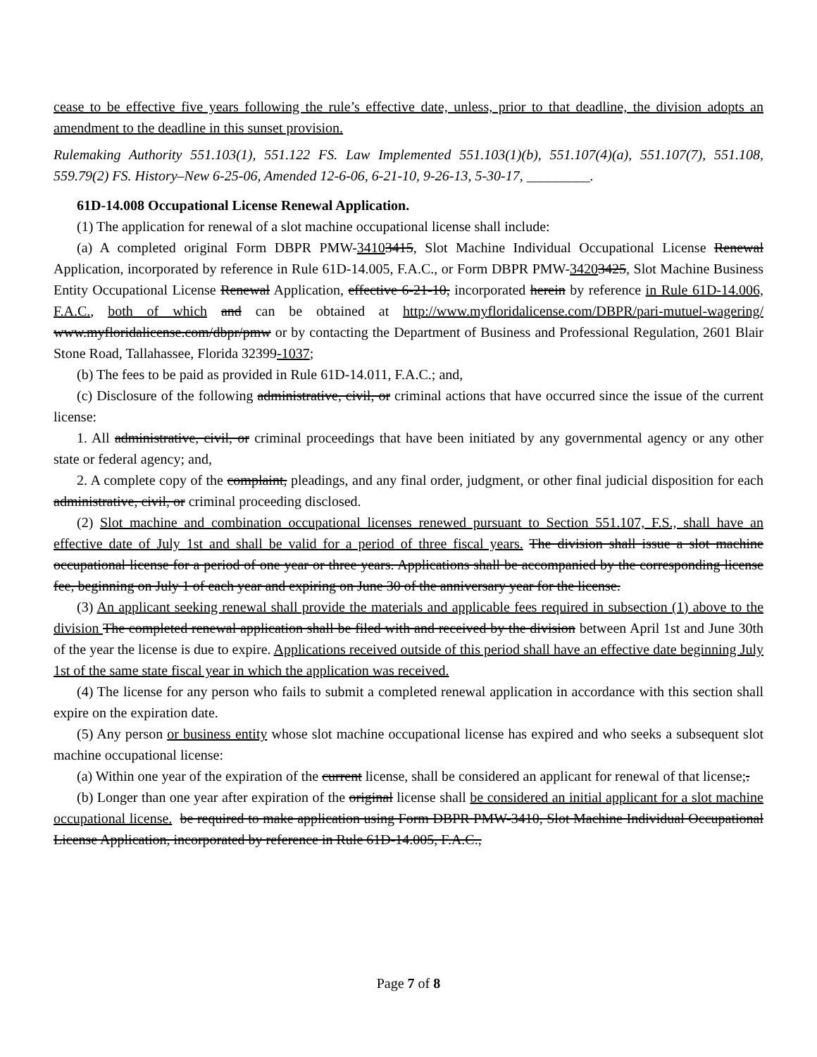cease to be effective five years following the rule’s effective date, unless, prior to that deadline, the division adopts an amendment to the deadline in this sunset provision.
Rulemaking Authority 551.103(1), 551.122 FS. Law Implemented 551.103(1)(b), 551.107(4)(a), 551.107(7), 551.108, 559.79(2) FS. History–New 6-25-06, Amended 12-6-06, 6-21-10, 9-26-13, 5-30-17, _________.
61D-14.008 Occupational License Renewal Application.
(1) The application for renewal of a slot machine occupational license shall include:
(a) A completed original Form DBPR PMW-34103415, Slot Machine Individual Occupational License Renewal Application, incorporated by reference in Rule 61D-14.005, F.A.C., or Form DBPR PMW-34203425, Slot Machine Business Entity Occupational License Renewal Application, effective 6-21-10, incorporated herein by reference in Rule 61D-14.006, F.A.C., both of which and can be obtained at http://www.myfloridalicense.com/DBPR/pari-mutuel-wagering/ www.myfloridalicense.com/dbpr/pmw or by contacting the Department of Business and Professional Regulation, 2601 Blair Stone Road, Tallahassee, Florida 32399-1037;
(b) The fees to be paid as provided in Rule 61D-14.011, F.A.C.; and,
(c) Disclosure of the following administrative, civil, or criminal actions that have occurred since the issue of the current license:
1. All administrative, civil, or criminal proceedings that have been initiated by any governmental agency or any other state or federal agency; and,
2. A complete copy of the complaint, pleadings, and any final order, judgment, or other final judicial disposition for each administrative, civil, or criminal proceeding disclosed.
(2) Slot machine and combination occupational licenses renewed pursuant to Section 551.107, F.S., shall have an effective date of July 1st and shall be valid for a period of three fiscal years. The division shall issue a slot machine occupational license for a period of one year or three years. Applications shall be accompanied by the corresponding license fee, beginning on July 1 of each year and expiring on June 30 of the anniversary year for the license.
(3) An applicant seeking renewal shall provide the materials and applicable fees required in subsection (1) above to the division The completed renewal application shall be filed with and received by the division between April 1st and June 30th of the year the license is due to expire. Applications received outside of this period shall have an effective date beginning July 1st of the same state fiscal year in which the application was received.
(4) The license for any person who fails to submit a completed renewal application in accordance with this section shall expire on the expiration date.
(5) Any person or business entity whose slot machine occupational license has expired and who seeks a subsequent slot machine occupational license:
(a) Within one year of the expiration of the current license, shall be considered an applicant for renewal of that license;.
(b) Longer than one year after expiration of the original license shall be considered an initial applicant for a slot machine occupational license. be required to make application using Form DBPR PMW-3410, Slot Machine Individual Occupational License Application, incorporated by reference in Rule 61D-14.005, F.A.C.,
Page 7 of 8